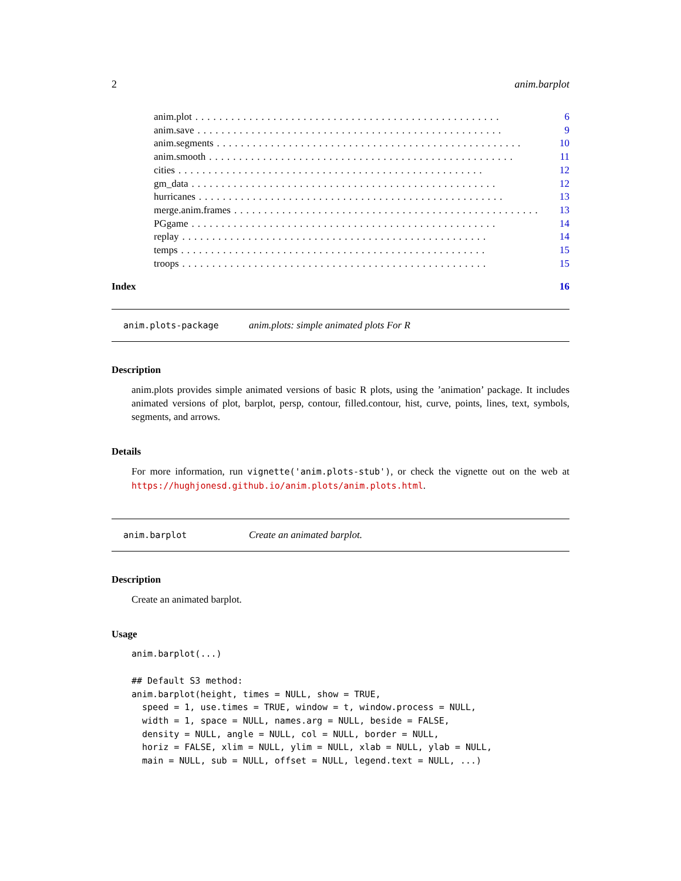2 anim.barplot
anim.plot................................................... 6
anim.save................................................... 9
anim.segments................................................... 10
anim.smooth................................................... 11
cities................................................... 12
gm_data................................................... 12
hurricanes................................................... 13
merge.anim.frames................................................... 13
PGgame................................................... 14
replay................................................... 14
temps................................................... 15
troops................................................... 15
Index 16
anim.plots-package anim.plots: simple animated plots For R
Description
anim.plots provides simple animated versions of basic R plots, using the ’animation’ package. It includes animated versions of plot, barplot, persp, contour, filled.contour, hist, curve, points, lines, text, symbols, segments, and arrows.
Details
For more information, run vignette('anim.plots-stub'), or check the vignette out on the web at https://hughjonesd.github.io/anim.plots/anim.plots.html.
anim.barplot Create an animated barplot.
Description
Create an animated barplot.
Usage
anim.barplot(...)

## Default S3 method:
anim.barplot(height, times = NULL, show = TRUE,
  speed = 1, use.times = TRUE, window = t, window.process = NULL,
  width = 1, space = NULL, names.arg = NULL, beside = FALSE,
  density = NULL, angle = NULL, col = NULL, border = NULL,
  horiz = FALSE, xlim = NULL, ylim = NULL, xlab = NULL, ylab = NULL,
  main = NULL, sub = NULL, offset = NULL, legend.text = NULL, ...)